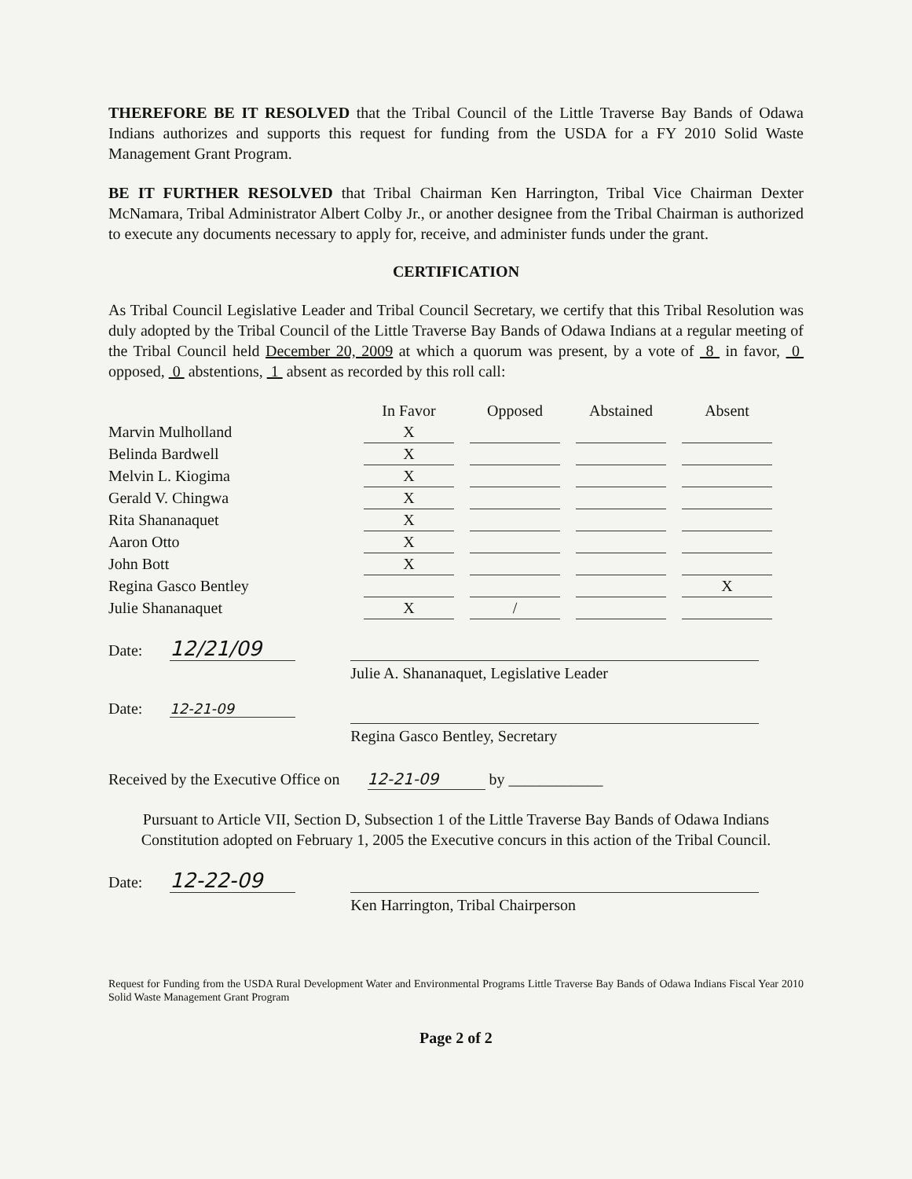THEREFORE BE IT RESOLVED that the Tribal Council of the Little Traverse Bay Bands of Odawa Indians authorizes and supports this request for funding from the USDA for a FY 2010 Solid Waste Management Grant Program.
BE IT FURTHER RESOLVED that Tribal Chairman Ken Harrington, Tribal Vice Chairman Dexter McNamara, Tribal Administrator Albert Colby Jr., or another designee from the Tribal Chairman is authorized to execute any documents necessary to apply for, receive, and administer funds under the grant.
CERTIFICATION
As Tribal Council Legislative Leader and Tribal Council Secretary, we certify that this Tribal Resolution was duly adopted by the Tribal Council of the Little Traverse Bay Bands of Odawa Indians at a regular meeting of the Tribal Council held December 20, 2009 at which a quorum was present, by a vote of 8 in favor, 0 opposed, 0 abstentions, 1 absent as recorded by this roll call:
| | In Favor | | Opposed | | Abstained | | Absent |
| Marvin Mulholland | X | | | | | | |
| Belinda Bardwell | X | | | | | | |
| Melvin L. Kiogima | X | | | | | | |
| Gerald V. Chingwa | X | | | | | | |
| Rita Shananaquet | X | | | | | | |
| Aaron Otto | X | | | | | | |
| John Bott | X | | | | | | |
| Regina Gasco Bentley | | | | | | | X |
| Julie Shananaquet | X | | / | | | | |
Date: 12/21/09
Julie A. Shananaquet, Legislative Leader
Date: 12-21-09
Regina Gasco Bentley, Secretary
Received by the Executive Office on 12-21-09 by ____________
Pursuant to Article VII, Section D, Subsection 1 of the Little Traverse Bay Bands of Odawa Indians Constitution adopted on February 1, 2005 the Executive concurs in this action of the Tribal Council.
Date: 12-22-09
Ken Harrington, Tribal Chairperson
Request for Funding from the USDA Rural Development Water and Environmental Programs Little Traverse Bay Bands of Odawa Indians Fiscal Year 2010 Solid Waste Management Grant Program
Page 2 of 2